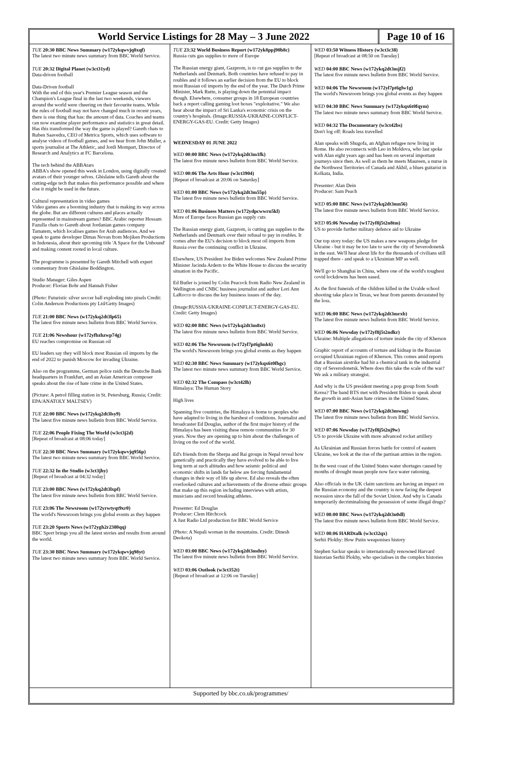World Service Listings for 28 May – 3 June 2022
Page 10 of 16
TUE 20:30 BBC News Summary (w172ykqwvjq8xqf)
The latest two minute news summary from BBC World Service.
TUE 20:32 Digital Planet (w3ct31yd)
Data-driven football
Data-Driven football
With the end of this year's Premier League season and the Champion's League final in the last two weekends, viewers around the world were cheering on their favourite teams. While the rules of football may not have changed much in recent years, there is one thing that has: the amount of data. Coaches and teams can now examine player performance and statistics in great detail. Has this transformed the way the game is played? Gareth chats to Ruben Saavedra, CEO of Metrica Sports, which uses software to analyse videos of football games, and we hear from John Muller, a sports journalist at The Athletic, and Jordi Mompart, Director of Research and Analytics at FC Barcelona.
The tech behind the ABBAtars
ABBA's show opened this week in London, using digitally created avatars of their younger selves. Ghislaine tells Gareth about the cutting-edge tech that makes this performance possible and where else it might be used in the future.
Cultural representation in video games
Video games are a booming industry that is making its way across the globe. But are different cultures and places actually represented in mainstream games? BBC Arabic reporter Hossam Fazulla chats to Gareth about Jordanian games company Tamatem, which localises games for Arab audiences. And we speak to game developer Dimas Novan from Mojiken Productions in Indonesia, about their upcoming title 'A Space for the Unbound' and making content rooted in local culture.
The programme is presented by Gareth Mitchell with expert commentary from Ghislaine Boddington.
Studio Manager: Giles Aspen
Producer: Florian Bohr and Hannah Fisher
(Photo: Futuristic silver soccer ball exploding into pixels Credit: Colin Anderson Productions pty Ltd/Getty Images)
TUE 21:00 BBC News (w172ykq2dt3lp65)
The latest five minute news bulletin from BBC World Service.
TUE 21:06 Newshour (w172yfbzhzwp74g)
EU reaches compromise on Russian oil
EU leaders say they will block most Russian oil imports by the end of 2022 to punish Moscow for invading Ukraine.
Also on the programme, German police raids the Deutsche Bank headquarters in Frankfurt, and an Asian American composer speaks about the rise of hate crime in the United States.
(Picture: A petrol filling station in St. Petersburg, Russia; Credit: EPA/ANATOLY MALTSEV)
TUE 22:00 BBC News (w172ykq2dt3lsy9)
The latest five minute news bulletin from BBC World Service.
TUE 22:06 People Fixing The World (w3ct3j2d)
[Repeat of broadcast at 08:06 today]
TUE 22:30 BBC News Summary (w172ykqwvjq956p)
The latest two minute news summary from BBC World Service.
TUE 22:32 In the Studio (w3ct3jhy)
[Repeat of broadcast at 04:32 today]
TUE 23:00 BBC News (w172ykq2dt3lxpf)
The latest five minute news bulletin from BBC World Service.
TUE 23:06 The Newsroom (w172yrwtyqt9xr0)
The world's Newsroom brings you global events as they happen
TUE 23:20 Sports News (w172ygh2r2380qq)
BBC Sport brings you all the latest stories and results from around the world.
TUE 23:30 BBC News Summary (w172ykqwvjq98yt)
The latest two minute news summary from BBC World Service.
TUE 23:32 World Business Report (w172yk8ppj90b8c)
Russia cuts gas supplies to more of Europe
The Russian energy giant, Gazprom, is to cut gas supplies to the Netherlands and Denmark. Both countries have refused to pay in roubles and it follows an earlier decision from the EU to block most Russian oil imports by the end of the year. The Dutch Prime Minister, Mark Rutte, is playing down the potential impact though. Elsewhere, consumer groups in 18 European countries back a report calling gaming loot boxes "exploitative." We also hear about the impact of Sri Lanka's economic crisis on the country's hospitals. (Image:RUSSIA-UKRAINE-CONFLICT-ENERGY-GAS-EU. Credit: Getty Images)
WEDNESDAY 01 JUNE 2022
WED 00:00 BBC News (w172ykq2dt3m1fk)
The latest five minute news bulletin from BBC World Service.
WED 00:06 The Arts Hour (w3ct3904)
[Repeat of broadcast at 20:06 on Saturday]
WED 01:00 BBC News (w172ykq2dt3m55p)
The latest five minute news bulletin from BBC World Service.
WED 01:06 Business Matters (w172ydpcwwrn5kl)
More of Europe faces Russian gas supply cuts
The Russian energy giant, Gazprom, is cutting gas supplies to the Netherlands and Denmark over their refusal to pay in roubles. It comes after the EU's decision to block most oil imports from Russia over the continuing conflict in Ukraine.
Elsewhere, US President Joe Biden welcomes New Zealand Prime Minister Jacinda Ardern to the White House to discuss the security situation in the Pacific.
Ed Butler is joined by Colin Peacock from Radio New Zealand in Wellington and CNBC business journalist and author Lori Ann LaRocco to discuss the key business issues of the day.
(Image:RUSSIA-UKRAINE-CONFLICT-ENERGY-GAS-EU. Credit: Getty Images)
WED 02:00 BBC News (w172ykq2dt3m8xt)
The latest five minute news bulletin from BBC World Service.
WED 02:06 The Newsroom (w172yl7pt6glmk6)
The world's Newsroom brings you global events as they happen
WED 02:30 BBC News Summary (w172ykqx6t0fhgc)
The latest two minute news summary from BBC World Service.
WED 02:32 The Compass (w3ct42lh)
Himalaya: The Human Story
High lives
Spanning five countries, the Himalaya is home to peoples who have adapted to living in the harshest of conditions. Journalist and broadcaster Ed Douglas, author of the first major history of the Himalaya has been visiting these remote communities for 30 years. Now they are opening up to him about the challenges of living on the roof of the world.
Ed's friends from the Sherpa and Rai groups in Nepal reveal how genetically and practically they have evolved to be able to live long term at such altitudes and how seismic political and economic shifts in lands far below are forcing fundamental changes in their way of life up above. Ed also reveals the often overlooked cultures and achievements of the diverse ethnic groups that make up this region including interviews with artists, musicians and record breaking athletes.
Presenter: Ed Douglas
Producer: Clem Hitchcock
A Just Radio Ltd production for BBC World Service
(Photo: A Nepali woman in the mountains. Credit: Dinesh Deokota)
WED 03:00 BBC News (w172ykq2dt3mdny)
The latest five minute news bulletin from BBC World Service.
WED 03:06 Outlook (w3ct352t)
[Repeat of broadcast at 12:06 on Tuesday]
WED 03:50 Witness History (w3ct3c38)
[Repeat of broadcast at 08:50 on Tuesday]
WED 04:00 BBC News (w172ykq2dt3mjf2)
The latest five minute news bulletin from BBC World Service.
WED 04:06 The Newsroom (w172yl7pt6glw1g)
The world's Newsroom brings you global events as they happen
WED 04:30 BBC News Summary (w172ykqx6t0fqym)
The latest two minute news summary from BBC World Service.
WED 04:32 The Documentary (w3ct42bs)
Don't log off: Roads less travelled
Alan speaks with Shugofa, an Afghan refugee now living in Rome. He also reconnects with Leo in Moldova, who last spoke with Alan eight years ago and has been on several important journeys since then. As well as them he meets Maureen, a nurse in the Northwest Territories of Canada and Akhil, a blues guitarist in Kolkata, India.
Presenter: Alan Dein
Producer: Sam Peach
WED 05:00 BBC News (w172ykq2dt3mn56)
The latest five minute news bulletin from BBC World Service.
WED 05:06 Newsday (w172yf8j5t2n8tm)
US to provide further military defence aid to Ukraine
Our top story today: the US makes a new weapons pledge for Ukraine - but it may be too late to save the city of Severodonetsk in the east. We'll hear about life for the thousands of civilians still trapped there - and speak to a Ukrainian MP as well.
We'll go to Shanghai in China, where one of the world's toughest covid lockdowns has been eased.
As the first funerals of the children killed in the Uvalde school shooting take place in Texas, we hear from parents devastated by the loss.
WED 06:00 BBC News (w172ykq2dt3mrxb)
The latest five minute news bulletin from BBC World Service.
WED 06:06 Newsday (w172yf8j5t2ndkr)
Ukraine: Multiple allegations of torture inside the city of Kherson
Graphic report of accounts of torture and kidnap in the Russian occupied Ukrainian region of Kherson. This comes amid reports that a Russian airstrike had hit a chemical tank in the industrial city of Severodonetsk. Where does this take the scale of the war? We ask a military strategist.
And why is the US president meeting a pop group from South Korea? The band BTS met with President Biden to speak about the growth in anti-Asian hate crimes in the United States.
WED 07:00 BBC News (w172ykq2dt3mwng)
The latest five minute news bulletin from BBC World Service.
WED 07:06 Newsday (w172yf8j5t2nj9w)
US to provide Ukraine with more advanced rocket artillery
As Ukrainian and Russian forces battle for control of eastern Ukraine, we look at the rise of the partisan armies in the region.
In the west coast of the United States water shortages caused by months of drought mean people now face water rationing.
Also officials in the UK claim sanctions are having an impact on the Russian economy and the country is now facing the deepest recession since the fall of the Soviet Union. And why is Canada temporarily decriminalising the possession of some illegal drugs?
WED 08:00 BBC News (w172ykq2dt3n0dl)
The latest five minute news bulletin from BBC World Service.
WED 08:06 HARDtalk (w3ct32qx)
Serhii Plokhy: How Putin weaponises history
Stephen Sackur speaks to internationally renowned Harvard historian Serhii Plokhy, who specialises in the complex histories
Supported by bbc.co.uk/programmes/